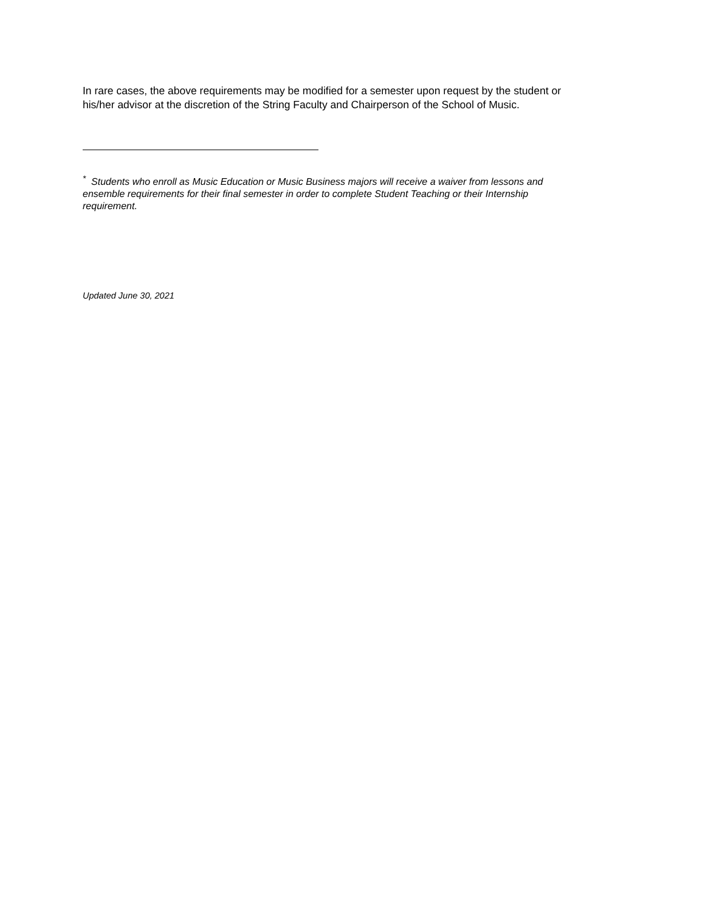In rare cases, the above requirements may be modified for a semester upon request by the student or his/her advisor at the discretion of the String Faculty and Chairperson of the School of Music.
<sup>*</sup> Students who enroll as Music Education or Music Business majors will receive a waiver from lessons and ensemble requirements for their final semester in order to complete Student Teaching or their Internship requirement.
Updated June 30, 2021